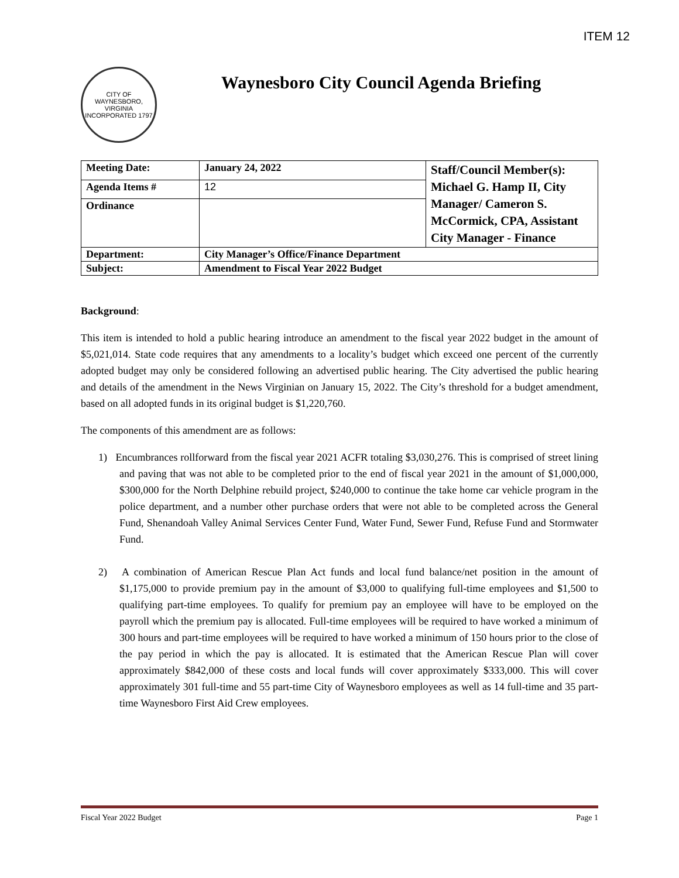ITEM 12
CITY OF WAYNESBORO, VIRGINIA
INCORPORATED 1797
Waynesboro City Council Agenda Briefing
| Meeting Date: | January 24, 2022 | Staff/Council Member(s): Michael G. Hamp II, City Manager/ Cameron S. McCormick, CPA, Assistant City Manager - Finance |
| Agenda Items # | 12 | |
| Ordinance | | |
| Department: | City Manager’s Office/Finance Department | |
| Subject: | Amendment to Fiscal Year 2022 Budget | |
Background:
This item is intended to hold a public hearing introduce an amendment to the fiscal year 2022 budget in the amount of $5,021,014. State code requires that any amendments to a locality’s budget which exceed one percent of the currently adopted budget may only be considered following an advertised public hearing. The City advertised the public hearing and details of the amendment in the News Virginian on January 15, 2022. The City’s threshold for a budget amendment, based on all adopted funds in its original budget is $1,220,760.
The components of this amendment are as follows:
1) Encumbrances rollforward from the fiscal year 2021 ACFR totaling $3,030,276. This is comprised of street lining and paving that was not able to be completed prior to the end of fiscal year 2021 in the amount of $1,000,000, $300,000 for the North Delphine rebuild project, $240,000 to continue the take home car vehicle program in the police department, and a number other purchase orders that were not able to be completed across the General Fund, Shenandoah Valley Animal Services Center Fund, Water Fund, Sewer Fund, Refuse Fund and Stormwater Fund.
2) A combination of American Rescue Plan Act funds and local fund balance/net position in the amount of $1,175,000 to provide premium pay in the amount of $3,000 to qualifying full-time employees and $1,500 to qualifying part-time employees. To qualify for premium pay an employee will have to be employed on the payroll which the premium pay is allocated. Full-time employees will be required to have worked a minimum of 300 hours and part-time employees will be required to have worked a minimum of 150 hours prior to the close of the pay period in which the pay is allocated. It is estimated that the American Rescue Plan will cover approximately $842,000 of these costs and local funds will cover approximately $333,000. This will cover approximately 301 full-time and 55 part-time City of Waynesboro employees as well as 14 full-time and 35 part-time Waynesboro First Aid Crew employees.
Fiscal Year 2022 Budget Page 1